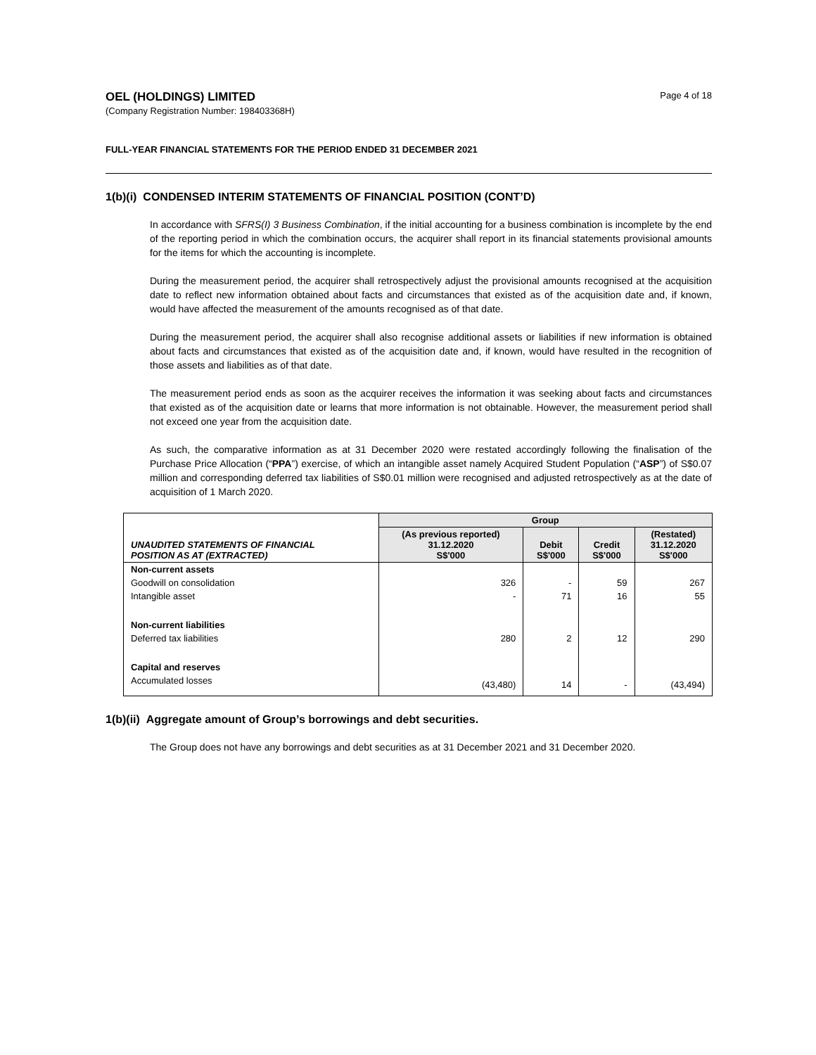OEL (HOLDINGS) LIMITED
(Company Registration Number: 198403368H)
Page 4 of 18
FULL-YEAR FINANCIAL STATEMENTS FOR THE PERIOD ENDED 31 DECEMBER 2021
1(b)(i) CONDENSED INTERIM STATEMENTS OF FINANCIAL POSITION (CONT’D)
In accordance with SFRS(I) 3 Business Combination, if the initial accounting for a business combination is incomplete by the end of the reporting period in which the combination occurs, the acquirer shall report in its financial statements provisional amounts for the items for which the accounting is incomplete.
During the measurement period, the acquirer shall retrospectively adjust the provisional amounts recognised at the acquisition date to reflect new information obtained about facts and circumstances that existed as of the acquisition date and, if known, would have affected the measurement of the amounts recognised as of that date.
During the measurement period, the acquirer shall also recognise additional assets or liabilities if new information is obtained about facts and circumstances that existed as of the acquisition date and, if known, would have resulted in the recognition of those assets and liabilities as of that date.
The measurement period ends as soon as the acquirer receives the information it was seeking about facts and circumstances that existed as of the acquisition date or learns that more information is not obtainable. However, the measurement period shall not exceed one year from the acquisition date.
As such, the comparative information as at 31 December 2020 were restated accordingly following the finalisation of the Purchase Price Allocation (“PPA”) exercise, of which an intangible asset namely Acquired Student Population (“ASP”) of S$0.07 million and corresponding deferred tax liabilities of S$0.01 million were recognised and adjusted retrospectively as at the date of acquisition of 1 March 2020.
| | Group | | | |
| --- | --- | --- | --- | --- |
| UNAUDITED STATEMENTS OF FINANCIAL POSITION AS AT (EXTRACTED) | (As previous reported) 31.12.2020 S$'000 | Debit S$'000 | Credit S$'000 | (Restated) 31.12.2020 S$'000 |
| Non-current assets | | | | |
| Goodwill on consolidation | 326 | - | 59 | 267 |
| Intangible asset | - | 71 | 16 | 55 |
| Non-current liabilities | | | | |
| Deferred tax liabilities | 280 | 2 | 12 | 290 |
| Capital and reserves | | | | |
| Accumulated losses | (43,480) | 14 | - | (43,494) |
1(b)(ii) Aggregate amount of Group’s borrowings and debt securities.
The Group does not have any borrowings and debt securities as at 31 December 2021 and 31 December 2020.